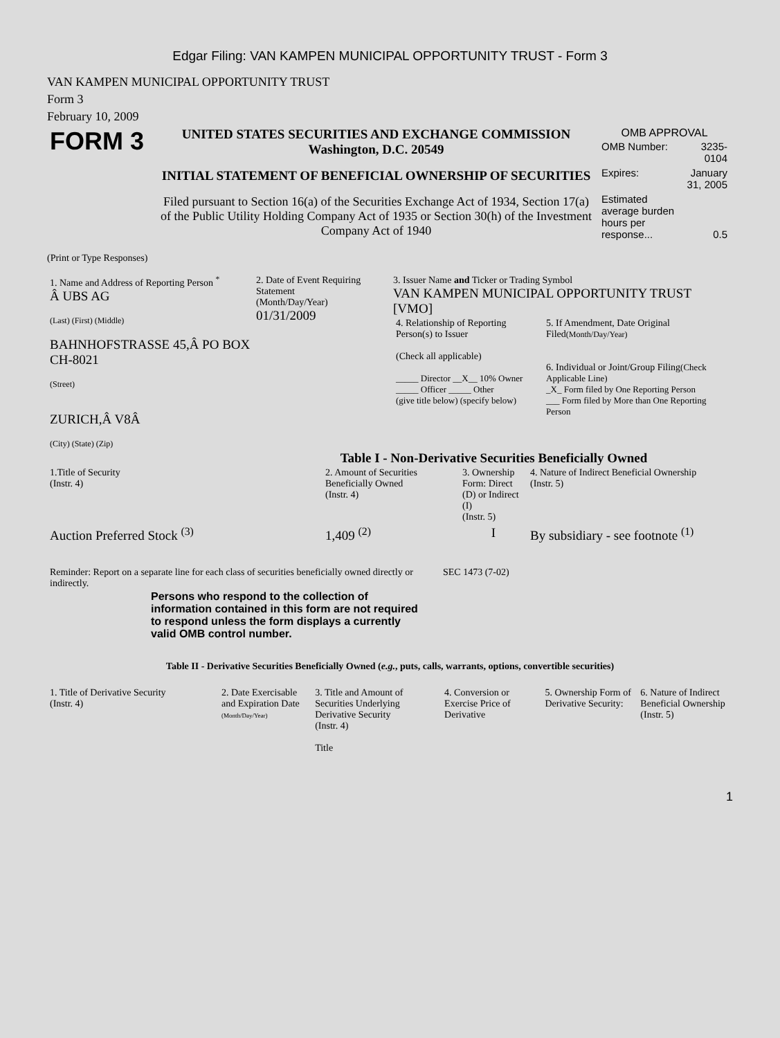Edgar Filing: VAN KAMPEN MUNICIPAL OPPORTUNITY TRUST - Form 3
VAN KAMPEN MUNICIPAL OPPORTUNITY TRUST
Form 3
February 10, 2009
| FORM 3 | UNITED STATES SECURITIES AND EXCHANGE COMMISSION Washington, D.C. 20549 INITIAL STATEMENT OF BENEFICIAL OWNERSHIP OF SECURITIES Filed pursuant to Section 16(a) of the Securities Exchange Act of 1934, Section 17(a) of the Public Utility Holding Company Act of 1935 or Section 30(h) of the Investment Company Act of 1940 | OMB APPROVAL / OMB Number: / 3235-0104 / / Expires: / January 31, 2005 / / Estimated average burden hours per response... / 0.5 / |
(Print or Type Responses)
| 1. Name and Address of Reporting Person <sup>*</sup> Â UBS AG (Last) (First) (Middle) BAHNHOFSTRASSE 45,Â PO BOX CH-8021 (Street) ZURICH,Â V8Â (City) (State) (Zip) | 2. Date of Event Requiring Statement (Month/Day/Year) 01/31/2009 | 3. Issuer Name and Ticker or Trading Symbol VAN KAMPEN MUNICIPAL OPPORTUNITY TRUST [VMO] / 4. Relationship of Reporting Person(s) to Issuer (Check all applicable) _____ Director __X__ 10% Owner _____ Officer _____ Other (give title below) (specify below) / 5. If Amendment, Date Original Filed (Month/Day/Year) 6. Individual or Joint/Group Filing (Check Applicable Line) _X_ Form filed by One Reporting Person ___ Form filed by More than One Reporting Person / |
Table I - Non-Derivative Securities Beneficially Owned
| 1.Title of Security (Instr. 4) | 2. Amount of Securities Beneficially Owned (Instr. 4) | 3. Ownership Form: Direct (D) or Indirect (I) (Instr. 5) | 4. Nature of Indirect Beneficial Ownership (Instr. 5) |
| --- | --- | --- | --- |
| Auction Preferred Stock <sup>(3)</sup> | 1,409 <sup>(2)</sup> | I | By subsidiary - see footnote <sup>(1)</sup> |
| Reminder: Report on a separate line for each class of securities beneficially owned directly or indirectly. | SEC 1473 (7-02) |
Persons who respond to the collection of information contained in this form are not required to respond unless the form displays a currently valid OMB control number.
Table II - Derivative Securities Beneficially Owned (e.g., puts, calls, warrants, options, convertible securities)
| 1. Title of Derivative Security (Instr. 4) | 2. Date Exercisable and Expiration Date (Month/Day/Year) | 3. Title and Amount of Securities Underlying Derivative Security (Instr. 4) Title | 4. Conversion or Exercise Price of Derivative | 5. Ownership Form of Derivative Security: | 6. Nature of Indirect Beneficial Ownership (Instr. 5) |
| --- | --- | --- | --- | --- | --- |
1